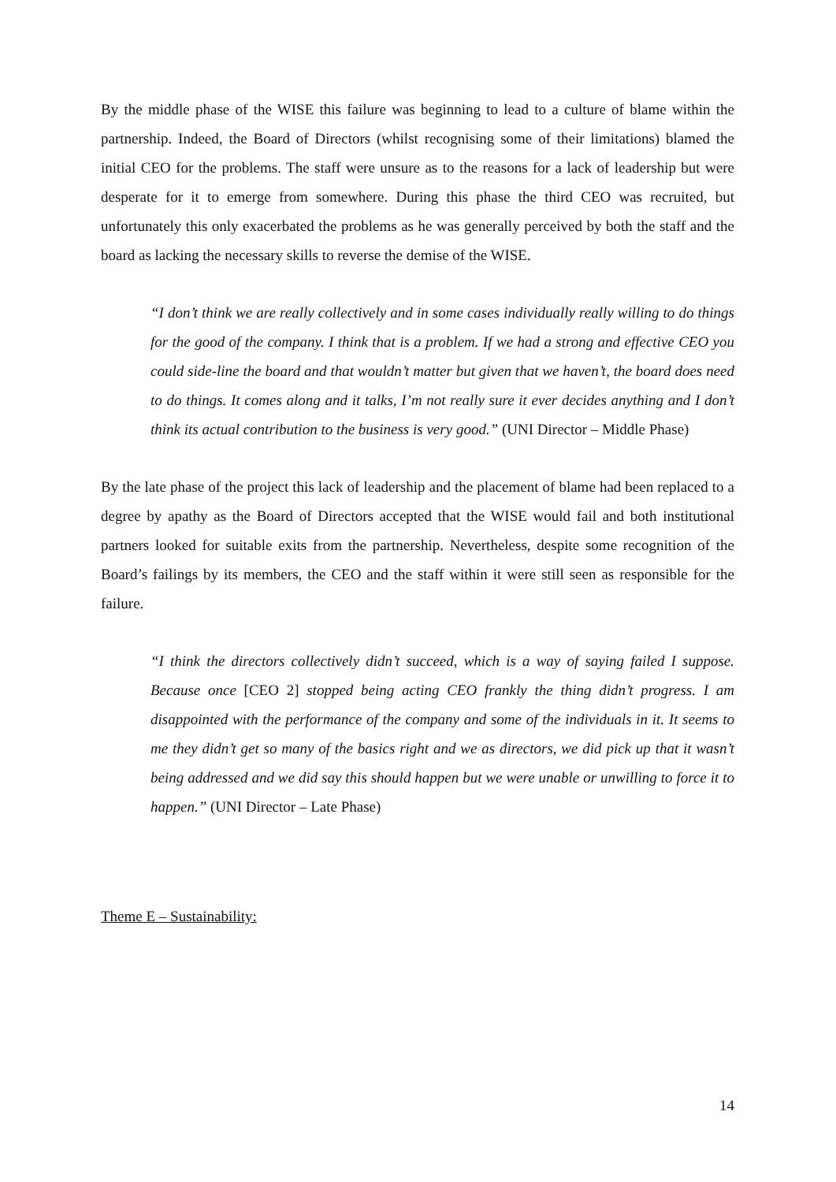By the middle phase of the WISE this failure was beginning to lead to a culture of blame within the partnership. Indeed, the Board of Directors (whilst recognising some of their limitations) blamed the initial CEO for the problems. The staff were unsure as to the reasons for a lack of leadership but were desperate for it to emerge from somewhere. During this phase the third CEO was recruited, but unfortunately this only exacerbated the problems as he was generally perceived by both the staff and the board as lacking the necessary skills to reverse the demise of the WISE.
“I don’t think we are really collectively and in some cases individually really willing to do things for the good of the company. I think that is a problem. If we had a strong and effective CEO you could side-line the board and that wouldn’t matter but given that we haven’t, the board does need to do things. It comes along and it talks, I’m not really sure it ever decides anything and I don’t think its actual contribution to the business is very good.” (UNI Director – Middle Phase)
By the late phase of the project this lack of leadership and the placement of blame had been replaced to a degree by apathy as the Board of Directors accepted that the WISE would fail and both institutional partners looked for suitable exits from the partnership. Nevertheless, despite some recognition of the Board’s failings by its members, the CEO and the staff within it were still seen as responsible for the failure.
“I think the directors collectively didn’t succeed, which is a way of saying failed I suppose. Because once [CEO 2] stopped being acting CEO frankly the thing didn’t progress. I am disappointed with the performance of the company and some of the individuals in it. It seems to me they didn’t get so many of the basics right and we as directors, we did pick up that it wasn’t being addressed and we did say this should happen but we were unable or unwilling to force it to happen.” (UNI Director – Late Phase)
Theme E – Sustainability:
14